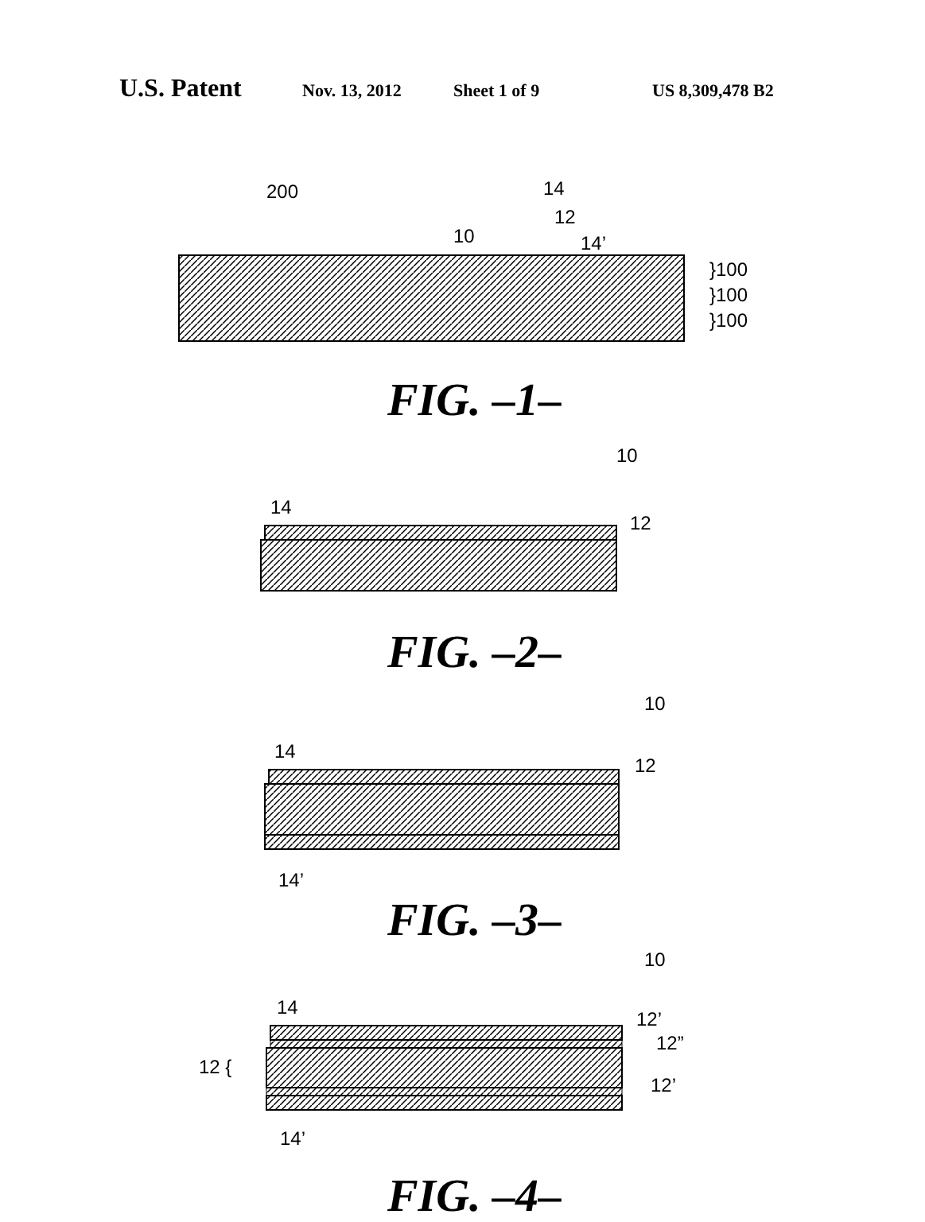U.S. Patent Nov. 13, 2012 Sheet 1 of 9 US 8,309,478 B2
200
14
12
10
14’
}100
}100
}100
FIG. –1–
10
14
12
FIG. –2–
10
14
12
14’
FIG. –3–
10
14
12’
12”
12 {
12’
14’
FIG. –4–